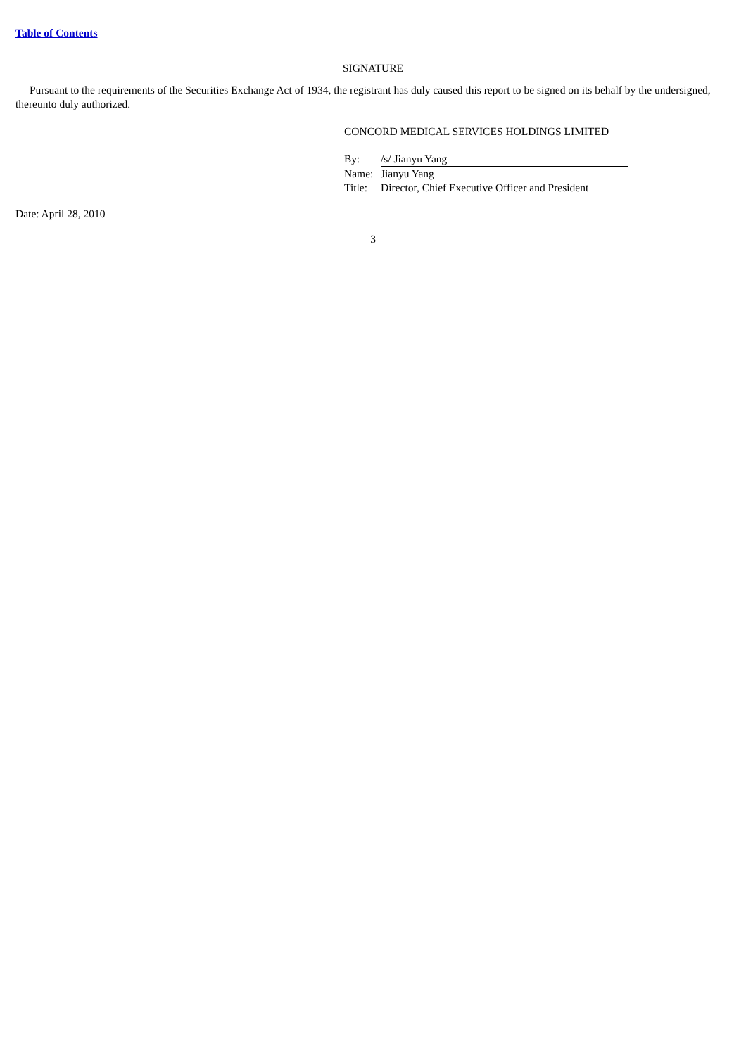Table of Contents
SIGNATURE
Pursuant to the requirements of the Securities Exchange Act of 1934, the registrant has duly caused this report to be signed on its behalf by the undersigned, thereunto duly authorized.
CONCORD MEDICAL SERVICES HOLDINGS LIMITED
| By: | /s/ Jianyu Yang |
| Name: | Jianyu Yang |
| Title: | Director, Chief Executive Officer and President |
Date: April 28, 2010
3